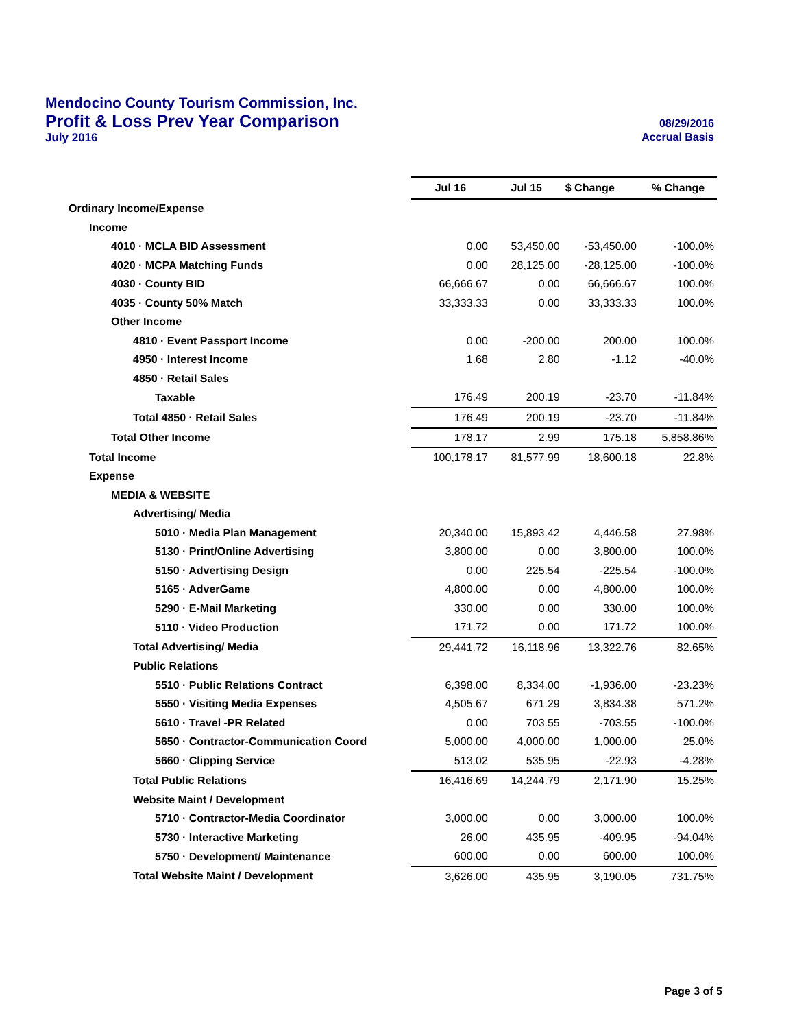Mendocino County Tourism Commission, Inc.
Profit & Loss Prev Year Comparison 08/29/2016
July 2016 Accrual Basis
| | Jul 16 | Jul 15 | $ Change | % Change |
| Ordinary Income/Expense | | | | |
| Income | | | | |
| 4010 · MCLA BID Assessment | 0.00 | 53,450.00 | -53,450.00 | -100.0% |
| 4020 · MCPA Matching Funds | 0.00 | 28,125.00 | -28,125.00 | -100.0% |
| 4030 · County BID | 66,666.67 | 0.00 | 66,666.67 | 100.0% |
| 4035 · County 50% Match | 33,333.33 | 0.00 | 33,333.33 | 100.0% |
| Other Income | | | | |
| 4810 · Event Passport Income | 0.00 | -200.00 | 200.00 | 100.0% |
| 4950 · Interest Income | 1.68 | 2.80 | -1.12 | -40.0% |
| 4850 · Retail Sales | | | | |
| Taxable | 176.49 | 200.19 | -23.70 | -11.84% |
| Total 4850 · Retail Sales | 176.49 | 200.19 | -23.70 | -11.84% |
| Total Other Income | 178.17 | 2.99 | 175.18 | 5,858.86% |
| Total Income | 100,178.17 | 81,577.99 | 18,600.18 | 22.8% |
| Expense | | | | |
| MEDIA & WEBSITE | | | | |
| Advertising/ Media | | | | |
| 5010 · Media Plan Management | 20,340.00 | 15,893.42 | 4,446.58 | 27.98% |
| 5130 · Print/Online Advertising | 3,800.00 | 0.00 | 3,800.00 | 100.0% |
| 5150 · Advertising Design | 0.00 | 225.54 | -225.54 | -100.0% |
| 5165 · AdverGame | 4,800.00 | 0.00 | 4,800.00 | 100.0% |
| 5290 · E-Mail Marketing | 330.00 | 0.00 | 330.00 | 100.0% |
| 5110 · Video Production | 171.72 | 0.00 | 171.72 | 100.0% |
| Total Advertising/ Media | 29,441.72 | 16,118.96 | 13,322.76 | 82.65% |
| Public Relations | | | | |
| 5510 · Public Relations Contract | 6,398.00 | 8,334.00 | -1,936.00 | -23.23% |
| 5550 · Visiting Media Expenses | 4,505.67 | 671.29 | 3,834.38 | 571.2% |
| 5610 · Travel -PR Related | 0.00 | 703.55 | -703.55 | -100.0% |
| 5650 · Contractor-Communication Coord | 5,000.00 | 4,000.00 | 1,000.00 | 25.0% |
| 5660 · Clipping Service | 513.02 | 535.95 | -22.93 | -4.28% |
| Total Public Relations | 16,416.69 | 14,244.79 | 2,171.90 | 15.25% |
| Website Maint / Development | | | | |
| 5710 · Contractor-Media Coordinator | 3,000.00 | 0.00 | 3,000.00 | 100.0% |
| 5730 · Interactive Marketing | 26.00 | 435.95 | -409.95 | -94.04% |
| 5750 · Development/ Maintenance | 600.00 | 0.00 | 600.00 | 100.0% |
| Total Website Maint / Development | 3,626.00 | 435.95 | 3,190.05 | 731.75% |
Page 3 of 5